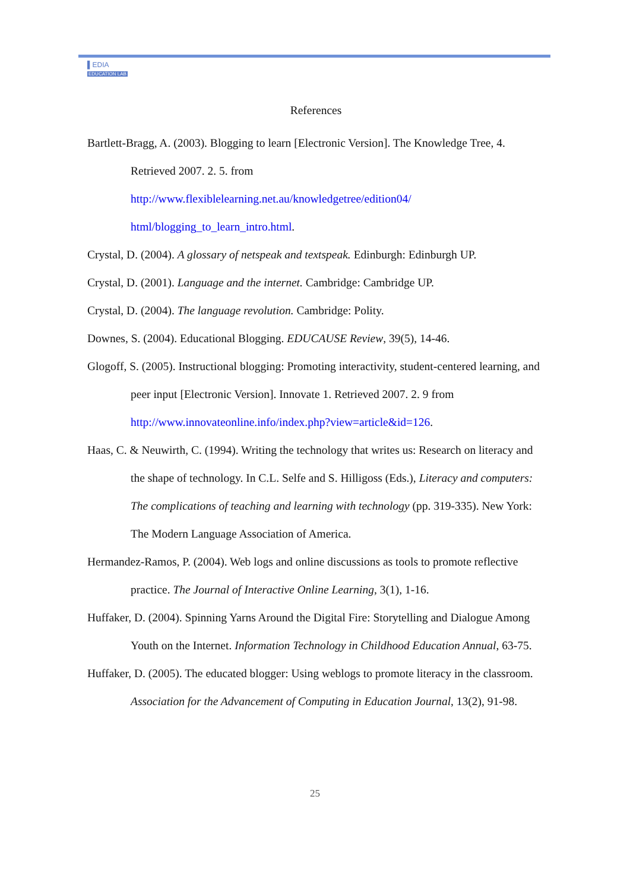▌EDIA
EDUCATION LAB
References
Bartlett-Bragg, A. (2003). Blogging to learn [Electronic Version]. The Knowledge Tree, 4.
Retrieved 2007. 2. 5. from
http://www.flexiblelearning.net.au/knowledgetree/edition04/
html/blogging_to_learn_intro.html.
Crystal, D. (2004). A glossary of netspeak and textspeak. Edinburgh: Edinburgh UP.
Crystal, D. (2001). Language and the internet. Cambridge: Cambridge UP.
Crystal, D. (2004). The language revolution. Cambridge: Polity.
Downes, S. (2004). Educational Blogging. EDUCAUSE Review, 39(5), 14-46.
Glogoff, S. (2005). Instructional blogging: Promoting interactivity, student-centered learning, and peer input [Electronic Version]. Innovate 1. Retrieved 2007. 2. 9 from http://www.innovateonline.info/index.php?view=article&id=126.
Haas, C. & Neuwirth, C. (1994). Writing the technology that writes us: Research on literacy and the shape of technology. In C.L. Selfe and S. Hilligoss (Eds.), Literacy and computers: The complications of teaching and learning with technology (pp. 319-335). New York: The Modern Language Association of America.
Hermandez-Ramos, P. (2004). Web logs and online discussions as tools to promote reflective practice. The Journal of Interactive Online Learning, 3(1), 1-16.
Huffaker, D. (2004). Spinning Yarns Around the Digital Fire: Storytelling and Dialogue Among Youth on the Internet. Information Technology in Childhood Education Annual, 63-75.
Huffaker, D. (2005). The educated blogger: Using weblogs to promote literacy in the classroom. Association for the Advancement of Computing in Education Journal, 13(2), 91-98.
25